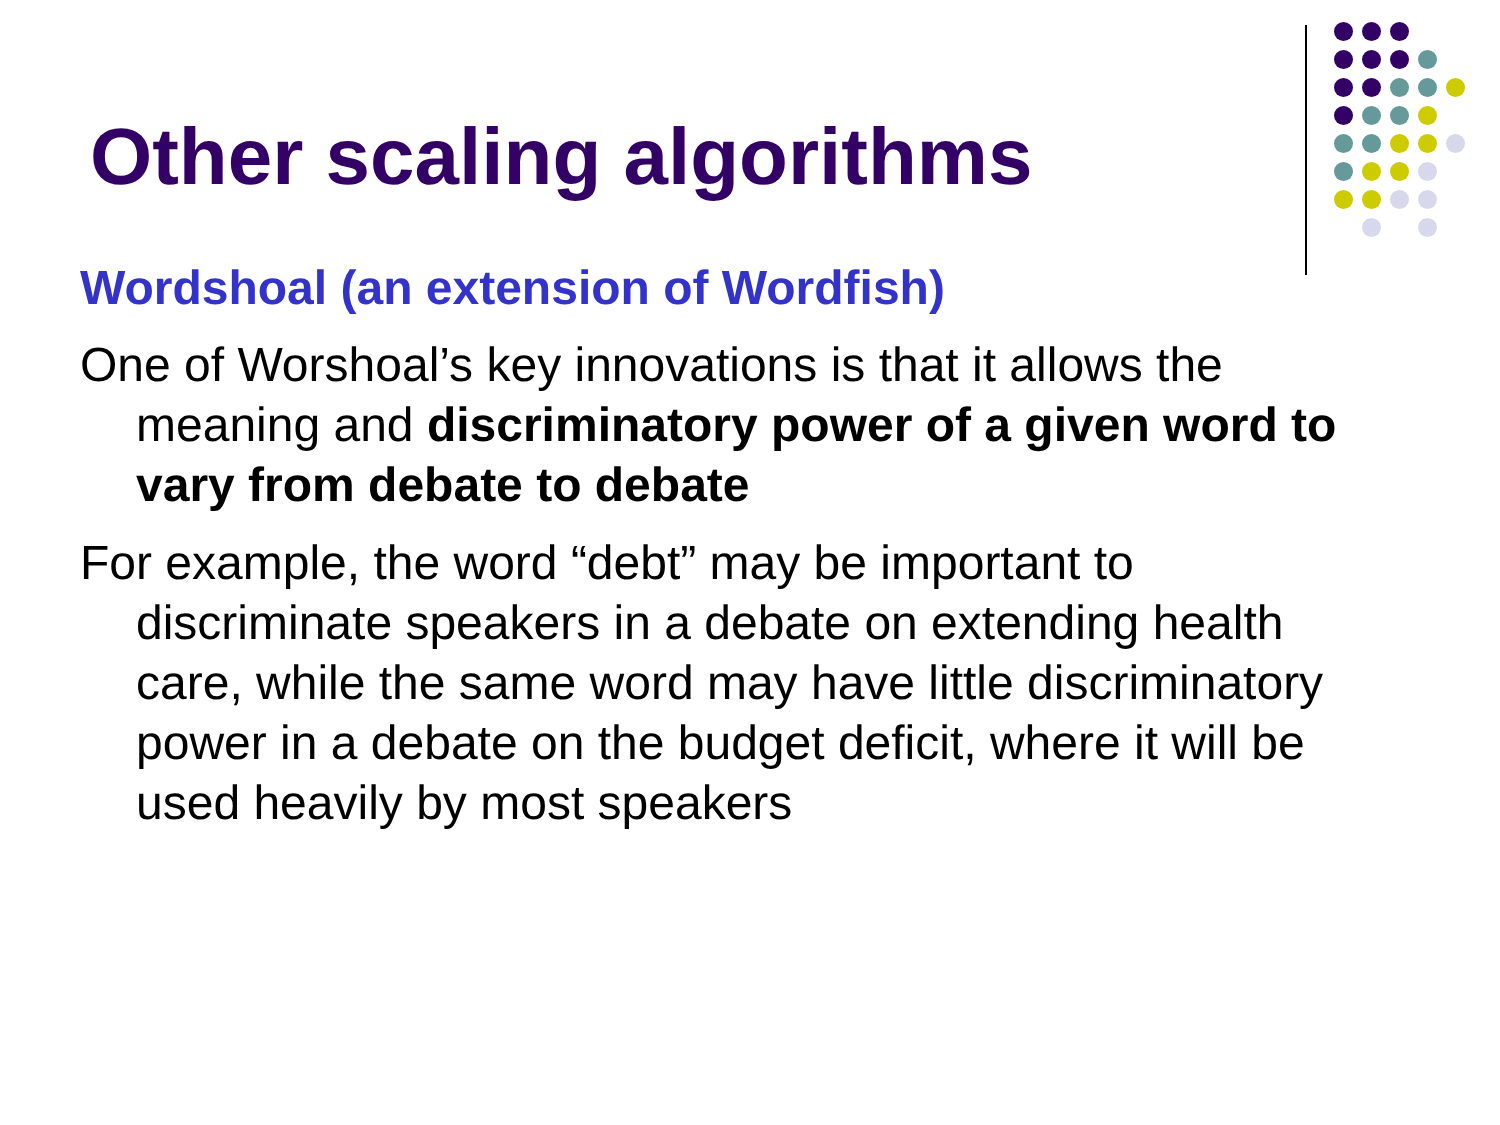Other scaling algorithms
Wordshoal (an extension of Wordfish)
One of Worshoal’s key innovations is that it allows the meaning and discriminatory power of a given word to vary from debate to debate
For example, the word “debt” may be important to discriminate speakers in a debate on extending health care, while the same word may have little discriminatory power in a debate on the budget deficit, where it will be used heavily by most speakers